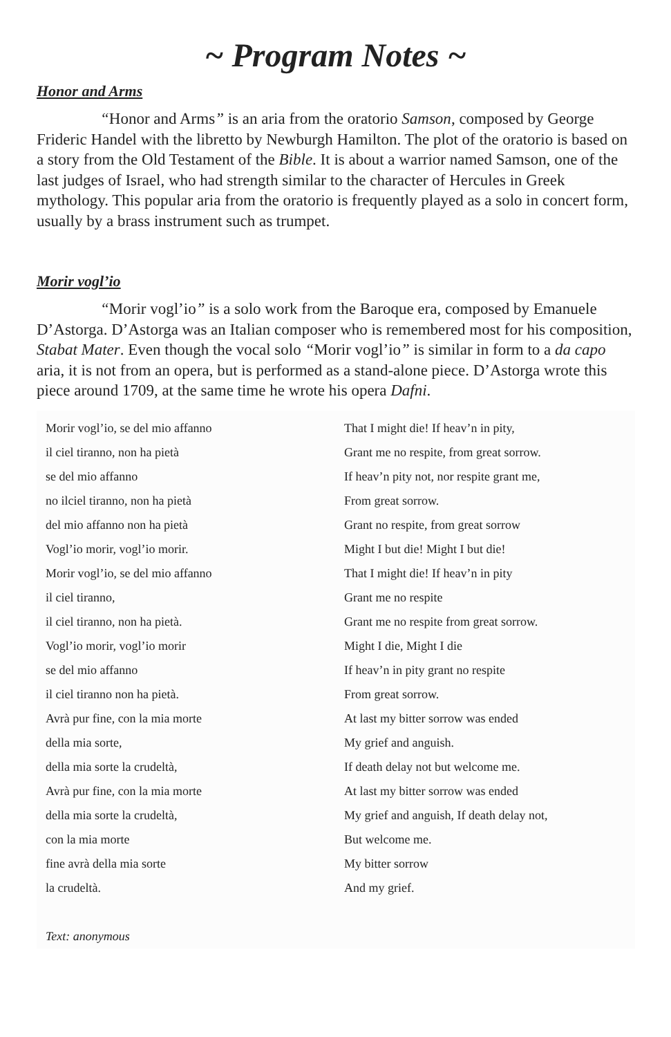~ Program Notes ~
Honor and Arms
“Honor and Arms” is an aria from the oratorio Samson, composed by George Frideric Handel with the libretto by Newburgh Hamilton. The plot of the oratorio is based on a story from the Old Testament of the Bible. It is about a warrior named Samson, one of the last judges of Israel, who had strength similar to the character of Hercules in Greek mythology. This popular aria from the oratorio is frequently played as a solo in concert form, usually by a brass instrument such as trumpet.
Morir vogl’io
“Morir vogl’io” is a solo work from the Baroque era, composed by Emanuele D’Astorga. D’Astorga was an Italian composer who is remembered most for his composition, Stabat Mater. Even though the vocal solo “Morir vogl’io” is similar in form to a da capo aria, it is not from an opera, but is performed as a stand-alone piece. D’Astorga wrote this piece around 1709, at the same time he wrote his opera Dafni.
| Morir vogl’io, se del mio affanno il ciel tiranno, non ha pietà se del mio affanno no ilciel tiranno, non ha pietà del mio affanno non ha pietà Vogl’io morir, vogl’io morir. Morir vogl’io, se del mio affanno il ciel tiranno, il ciel tiranno, non ha pietà. Vogl’io morir, vogl’io morir se del mio affanno il ciel tiranno non ha pietà. Avrà pur fine, con la mia morte della mia sorte, della mia sorte la crudeltà, Avrà pur fine, con la mia morte della mia sorte la crudeltà, con la mia morte fine avrà della mia sorte la crudeltà. Text: anonymous | That I might die! If heav’n in pity, Grant me no respite, from great sorrow. If heav’n pity not, nor respite grant me, From great sorrow. Grant no respite, from great sorrow Might I but die! Might I but die! That I might die! If heav’n in pity Grant me no respite Grant me no respite from great sorrow. Might I die, Might I die If heav’n in pity grant no respite From great sorrow. At last my bitter sorrow was ended My grief and anguish. If death delay not but welcome me. At last my bitter sorrow was ended My grief and anguish, If death delay not, But welcome me. My bitter sorrow And my grief. |